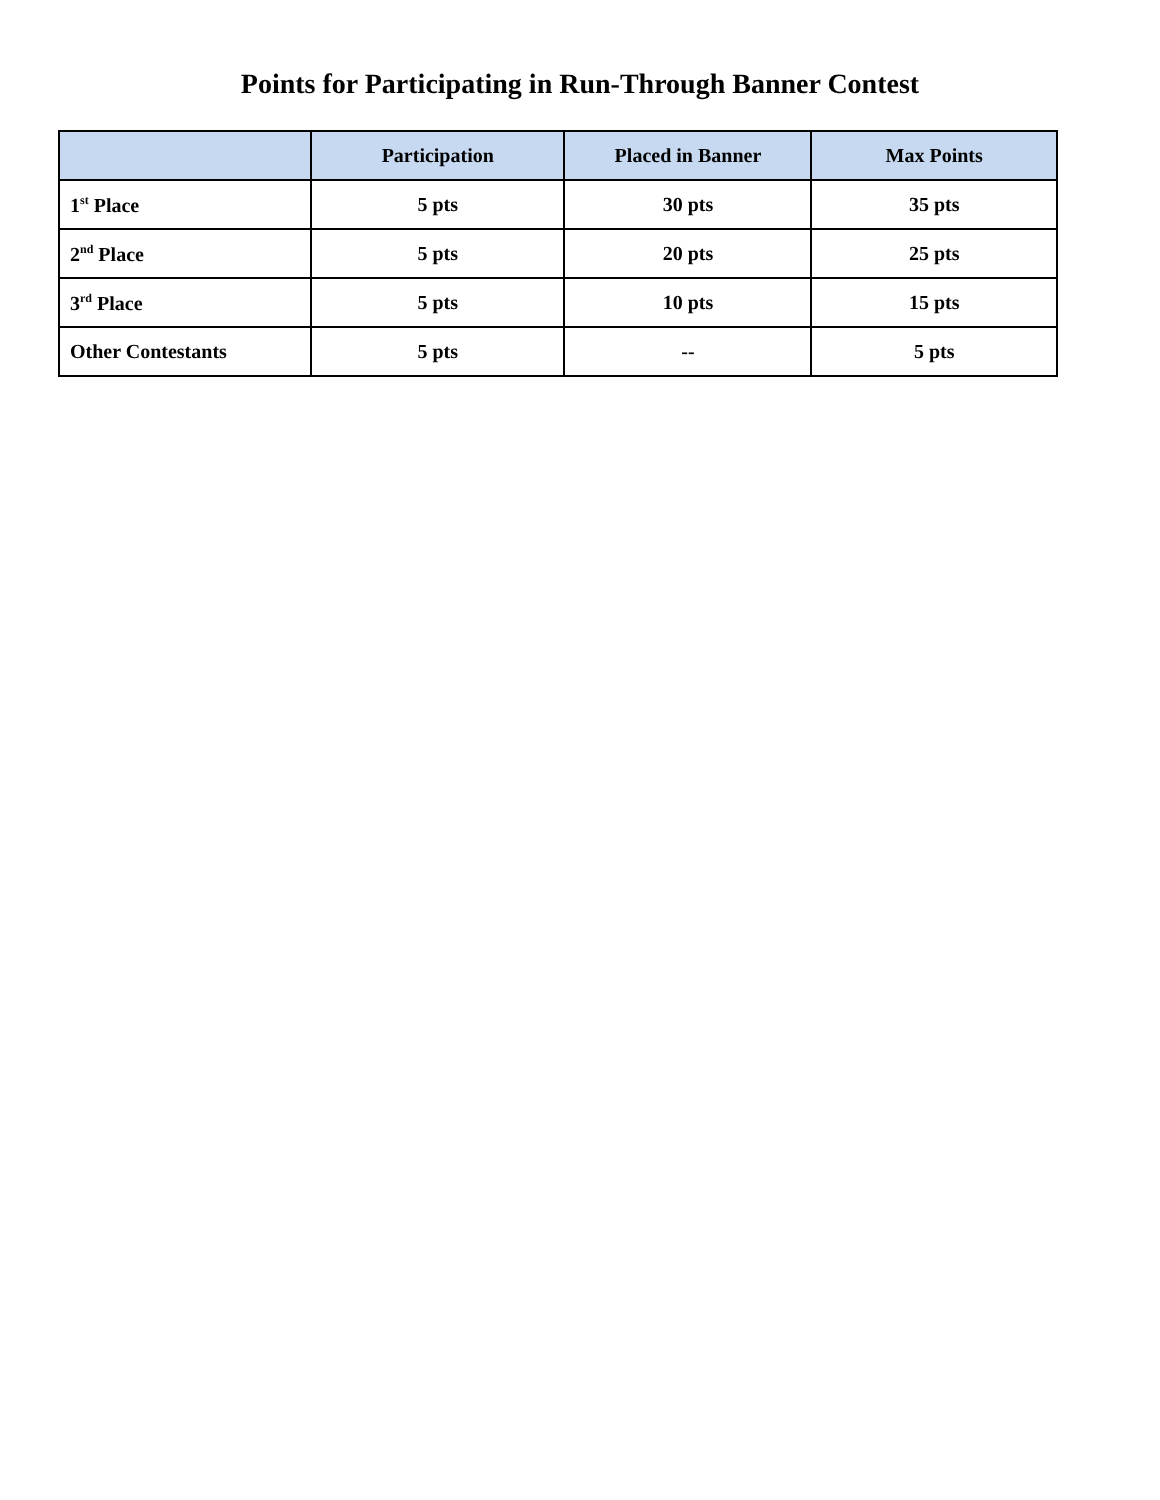Points for Participating in Run-Through Banner Contest
| | Participation | Placed in Banner | Max Points |
| --- | --- | --- | --- |
| 1<sup>st</sup> Place | 5 pts | 30 pts | 35 pts |
| 2<sup>nd</sup> Place | 5 pts | 20 pts | 25 pts |
| 3<sup>rd</sup> Place | 5 pts | 10 pts | 15 pts |
| Other Contestants | 5 pts | -- | 5 pts |